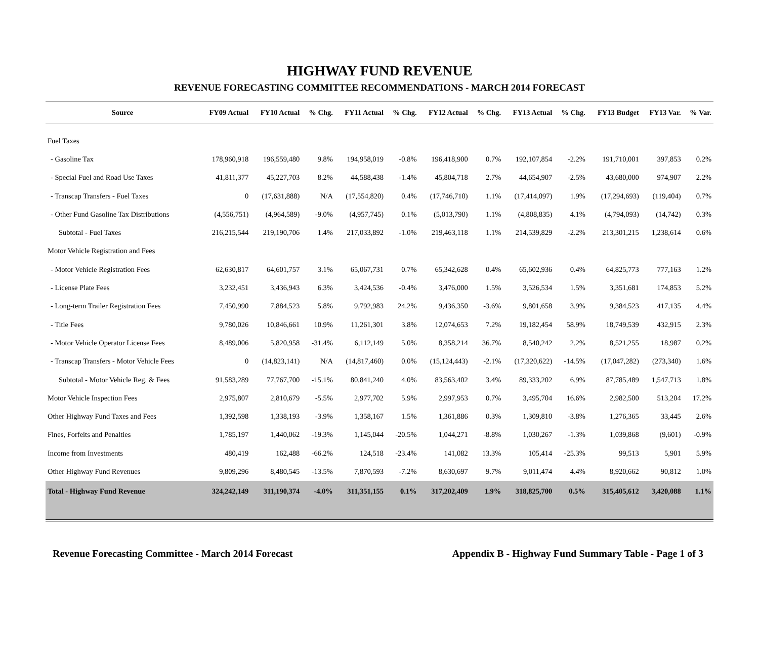HIGHWAY FUND REVENUE
REVENUE FORECASTING COMMITTEE RECOMMENDATIONS - MARCH 2014 FORECAST
| Source | FY09 Actual | FY10 Actual | % Chg. | FY11 Actual | % Chg. | FY12 Actual | % Chg. | FY13 Actual | % Chg. | FY13 Budget | FY13 Var. | % Var. |
| --- | --- | --- | --- | --- | --- | --- | --- | --- | --- | --- | --- | --- |
| Fuel Taxes | | | | | | | | | | | | |
| - Gasoline Tax | 178,960,918 | 196,559,480 | 9.8% | 194,958,019 | -0.8% | 196,418,900 | 0.7% | 192,107,854 | -2.2% | 191,710,001 | 397,853 | 0.2% |
| - Special Fuel and Road Use Taxes | 41,811,377 | 45,227,703 | 8.2% | 44,588,438 | -1.4% | 45,804,718 | 2.7% | 44,654,907 | -2.5% | 43,680,000 | 974,907 | 2.2% |
| - Transcap Transfers - Fuel Taxes | 0 | (17,631,888) | N/A | (17,554,820) | 0.4% | (17,746,710) | 1.1% | (17,414,097) | 1.9% | (17,294,693) | (119,404) | 0.7% |
| - Other Fund Gasoline Tax Distributions | (4,556,751) | (4,964,589) | -9.0% | (4,957,745) | 0.1% | (5,013,790) | 1.1% | (4,808,835) | 4.1% | (4,794,093) | (14,742) | 0.3% |
| Subtotal - Fuel Taxes | 216,215,544 | 219,190,706 | 1.4% | 217,033,892 | -1.0% | 219,463,118 | 1.1% | 214,539,829 | -2.2% | 213,301,215 | 1,238,614 | 0.6% |
| Motor Vehicle Registration and Fees | | | | | | | | | | | | |
| - Motor Vehicle Registration Fees | 62,630,817 | 64,601,757 | 3.1% | 65,067,731 | 0.7% | 65,342,628 | 0.4% | 65,602,936 | 0.4% | 64,825,773 | 777,163 | 1.2% |
| - License Plate Fees | 3,232,451 | 3,436,943 | 6.3% | 3,424,536 | -0.4% | 3,476,000 | 1.5% | 3,526,534 | 1.5% | 3,351,681 | 174,853 | 5.2% |
| - Long-term Trailer Registration Fees | 7,450,990 | 7,884,523 | 5.8% | 9,792,983 | 24.2% | 9,436,350 | -3.6% | 9,801,658 | 3.9% | 9,384,523 | 417,135 | 4.4% |
| - Title Fees | 9,780,026 | 10,846,661 | 10.9% | 11,261,301 | 3.8% | 12,074,653 | 7.2% | 19,182,454 | 58.9% | 18,749,539 | 432,915 | 2.3% |
| - Motor Vehicle Operator License Fees | 8,489,006 | 5,820,958 | -31.4% | 6,112,149 | 5.0% | 8,358,214 | 36.7% | 8,540,242 | 2.2% | 8,521,255 | 18,987 | 0.2% |
| - Transcap Transfers - Motor Vehicle Fees | 0 | (14,823,141) | N/A | (14,817,460) | 0.0% | (15,124,443) | -2.1% | (17,320,622) | -14.5% | (17,047,282) | (273,340) | 1.6% |
| Subtotal - Motor Vehicle Reg. & Fees | 91,583,289 | 77,767,700 | -15.1% | 80,841,240 | 4.0% | 83,563,402 | 3.4% | 89,333,202 | 6.9% | 87,785,489 | 1,547,713 | 1.8% |
| Motor Vehicle Inspection Fees | 2,975,807 | 2,810,679 | -5.5% | 2,977,702 | 5.9% | 2,997,953 | 0.7% | 3,495,704 | 16.6% | 2,982,500 | 513,204 | 17.2% |
| Other Highway Fund Taxes and Fees | 1,392,598 | 1,338,193 | -3.9% | 1,358,167 | 1.5% | 1,361,886 | 0.3% | 1,309,810 | -3.8% | 1,276,365 | 33,445 | 2.6% |
| Fines, Forfeits and Penalties | 1,785,197 | 1,440,062 | -19.3% | 1,145,044 | -20.5% | 1,044,271 | -8.8% | 1,030,267 | -1.3% | 1,039,868 | (9,601) | -0.9% |
| Income from Investments | 480,419 | 162,488 | -66.2% | 124,518 | -23.4% | 141,082 | 13.3% | 105,414 | -25.3% | 99,513 | 5,901 | 5.9% |
| Other Highway Fund Revenues | 9,809,296 | 8,480,545 | -13.5% | 7,870,593 | -7.2% | 8,630,697 | 9.7% | 9,011,474 | 4.4% | 8,920,662 | 90,812 | 1.0% |
| Total - Highway Fund Revenue | 324,242,149 | 311,190,374 | -4.0% | 311,351,155 | 0.1% | 317,202,409 | 1.9% | 318,825,700 | 0.5% | 315,405,612 | 3,420,088 | 1.1% |
Revenue Forecasting Committee - March 2014 Forecast Appendix B - Highway Fund Summary Table - Page 1 of 3